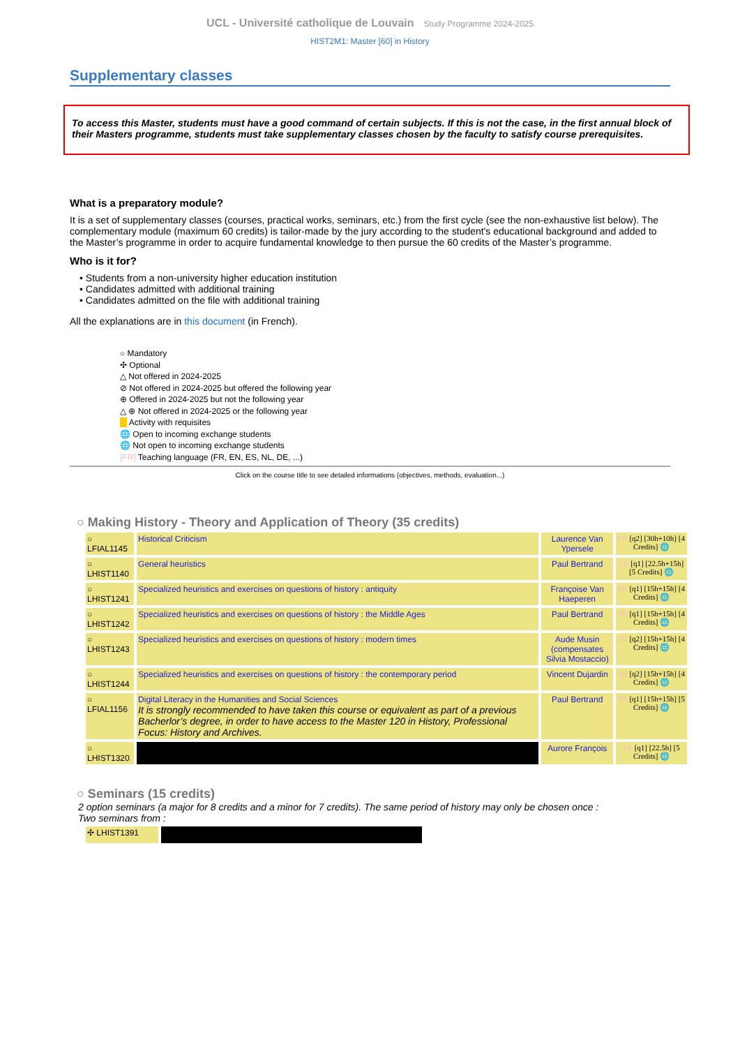UCL - Université catholique de Louvain Study Programme 2024-2025
HIST2M1: Master [60] in History
Supplementary classes
To access this Master, students must have a good command of certain subjects. If this is not the case, in the first annual block of their Masters programme, students must take supplementary classes chosen by the faculty to satisfy course prerequisites.
What is a preparatory module?
It is a set of supplementary classes (courses, practical works, seminars, etc.) from the first cycle (see the non-exhaustive list below). The complementary module (maximum 60 credits) is tailor-made by the jury according to the student's educational background and added to the Master’s programme in order to acquire fundamental knowledge to then pursue the 60 credits of the Master’s programme.
Who is it for?
• Students from a non-university higher education institution
• Candidates admitted with additional training
• Candidates admitted on the file with additional training
All the explanations are in this document (in French).
○ Mandatory
✣ Optional
△ Not offered in 2024-2025
⊘ Not offered in 2024-2025 but offered the following year
⊕ Offered in 2024-2025 but not the following year
△ ⊕ Not offered in 2024-2025 or the following year
Activity with requisites
🌐 Open to incoming exchange students
🌐 Not open to incoming exchange students
[FR] Teaching language (FR, EN, ES, NL, DE, ...)
Click on the course title to see detailed informations (objectives, methods, evaluation...)
○ Making History - Theory and Application of Theory (35 credits)
| ○ LFIAL1145 | Historical Criticism | Laurence Van Ypersele | FR [q2] [30h+10h] [4 Credits] 🌐 |
| ○ LHIST1140 | General heuristics | Paul Bertrand | FR [q1] [22.5h+15h] [5 Credits] 🌐 |
| ○ LHIST1241 | Specialized heuristics and exercises on questions of history : antiquity | Françoise Van Haeperen | FR [q1] [15h+15h] [4 Credits] 🌐 |
| ○ LHIST1242 | Specialized heuristics and exercises on questions of history : the Middle Ages | Paul Bertrand | FR [q1] [15h+15h] [4 Credits] 🌐 |
| ○ LHIST1243 | Specialized heuristics and exercises on questions of history : modern times | Aude Musin (compensates Silvia Mostaccio) | FR [q2] [15h+15h] [4 Credits] 🌐 |
| ○ LHIST1244 | Specialized heuristics and exercises on questions of history : the contemporary period | Vincent Dujardin | FR [q2] [15h+15h] [4 Credits] 🌐 |
| ○ LFIAL1156 | Digital Literacy in the Humanities and Social Sciences It is strongly recommended to have taken this course or equivalent as part of a previous Bacherlor’s degree, in order to have access to the Master 120 in History, Professional Focus: History and Archives. | Paul Bertrand | FR [q1] [15h+15h] [5 Credits] 🌐 |
| ○ LHIST1320 | | Aurore François | FR [q1] [22.5h] [5 Credits] 🌐 |
○ Seminars (15 credits)
2 option seminars (a major for 8 credits and a minor for 7 credits). The same period of history may only be chosen once :
Two seminars from :
| ✣ LHIST1391 | |